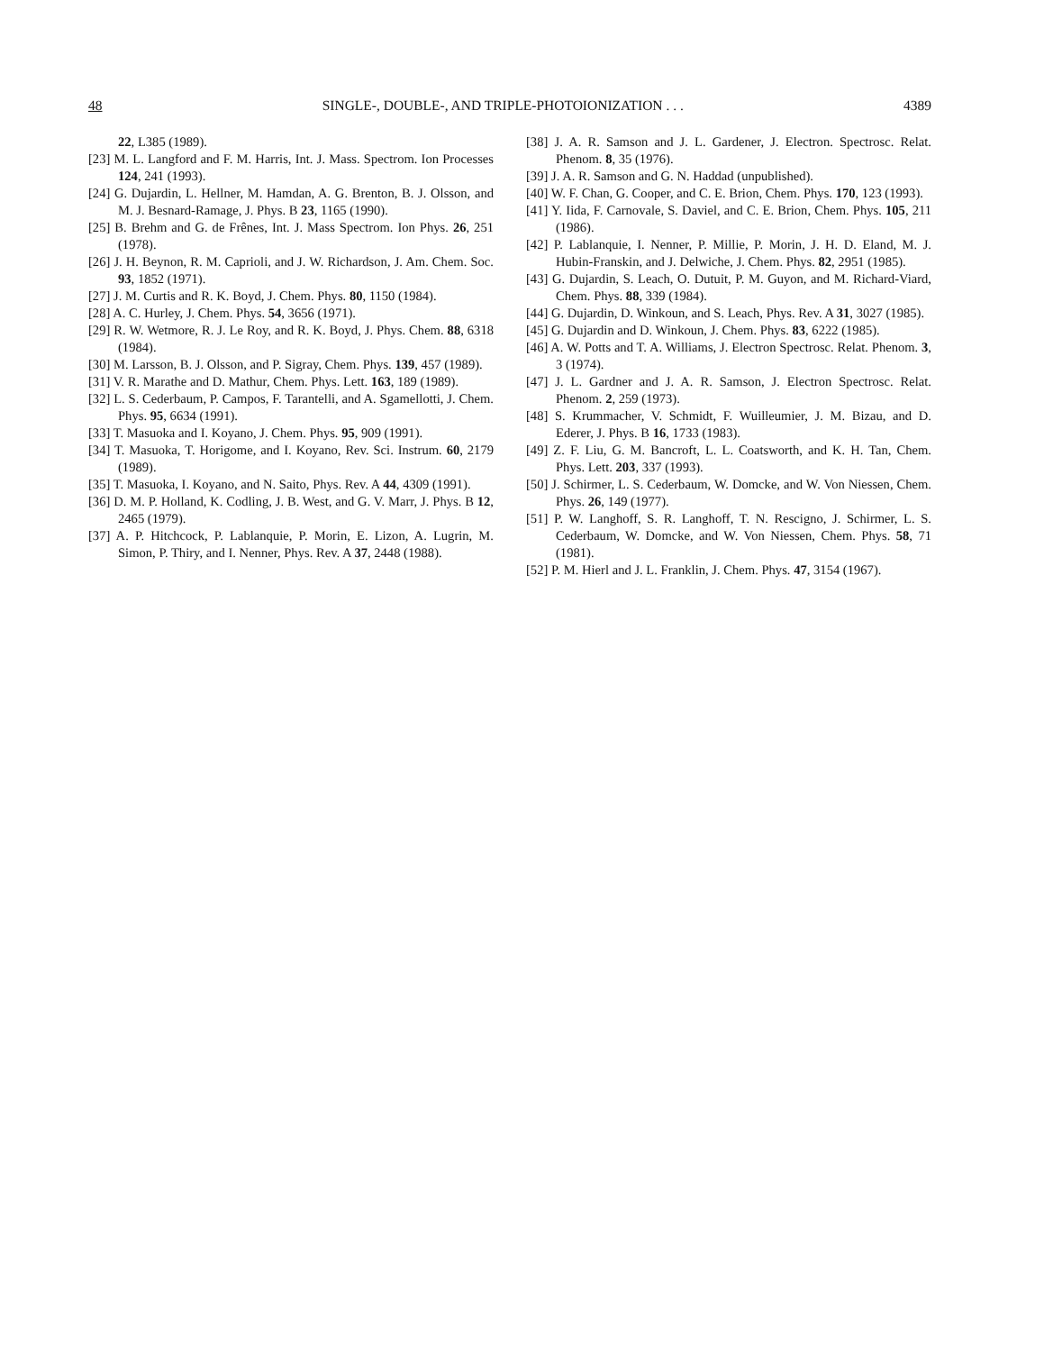48 SINGLE-, DOUBLE-, AND TRIPLE-PHOTOIONIZATION . . . 4389
22, L385 (1989).
[23] M. L. Langford and F. M. Harris, Int. J. Mass. Spectrom. Ion Processes 124, 241 (1993).
[24] G. Dujardin, L. Hellner, M. Hamdan, A. G. Brenton, B. J. Olsson, and M. J. Besnard-Ramage, J. Phys. B 23, 1165 (1990).
[25] B. Brehm and G. de Frênes, Int. J. Mass Spectrom. Ion Phys. 26, 251 (1978).
[26] J. H. Beynon, R. M. Caprioli, and J. W. Richardson, J. Am. Chem. Soc. 93, 1852 (1971).
[27] J. M. Curtis and R. K. Boyd, J. Chem. Phys. 80, 1150 (1984).
[28] A. C. Hurley, J. Chem. Phys. 54, 3656 (1971).
[29] R. W. Wetmore, R. J. Le Roy, and R. K. Boyd, J. Phys. Chem. 88, 6318 (1984).
[30] M. Larsson, B. J. Olsson, and P. Sigray, Chem. Phys. 139, 457 (1989).
[31] V. R. Marathe and D. Mathur, Chem. Phys. Lett. 163, 189 (1989).
[32] L. S. Cederbaum, P. Campos, F. Tarantelli, and A. Sgamellotti, J. Chem. Phys. 95, 6634 (1991).
[33] T. Masuoka and I. Koyano, J. Chem. Phys. 95, 909 (1991).
[34] T. Masuoka, T. Horigome, and I. Koyano, Rev. Sci. Instrum. 60, 2179 (1989).
[35] T. Masuoka, I. Koyano, and N. Saito, Phys. Rev. A 44, 4309 (1991).
[36] D. M. P. Holland, K. Codling, J. B. West, and G. V. Marr, J. Phys. B 12, 2465 (1979).
[37] A. P. Hitchcock, P. Lablanquie, P. Morin, E. Lizon, A. Lugrin, M. Simon, P. Thiry, and I. Nenner, Phys. Rev. A 37, 2448 (1988).
[38] J. A. R. Samson and J. L. Gardener, J. Electron. Spectrosc. Relat. Phenom. 8, 35 (1976).
[39] J. A. R. Samson and G. N. Haddad (unpublished).
[40] W. F. Chan, G. Cooper, and C. E. Brion, Chem. Phys. 170, 123 (1993).
[41] Y. Iida, F. Carnovale, S. Daviel, and C. E. Brion, Chem. Phys. 105, 211 (1986).
[42] P. Lablanquie, I. Nenner, P. Millie, P. Morin, J. H. D. Eland, M. J. Hubin-Franskin, and J. Delwiche, J. Chem. Phys. 82, 2951 (1985).
[43] G. Dujardin, S. Leach, O. Dutuit, P. M. Guyon, and M. Richard-Viard, Chem. Phys. 88, 339 (1984).
[44] G. Dujardin, D. Winkoun, and S. Leach, Phys. Rev. A 31, 3027 (1985).
[45] G. Dujardin and D. Winkoun, J. Chem. Phys. 83, 6222 (1985).
[46] A. W. Potts and T. A. Williams, J. Electron Spectrosc. Relat. Phenom. 3, 3 (1974).
[47] J. L. Gardner and J. A. R. Samson, J. Electron Spectrosc. Relat. Phenom. 2, 259 (1973).
[48] S. Krummacher, V. Schmidt, F. Wuilleumier, J. M. Bizau, and D. Ederer, J. Phys. B 16, 1733 (1983).
[49] Z. F. Liu, G. M. Bancroft, L. L. Coatsworth, and K. H. Tan, Chem. Phys. Lett. 203, 337 (1993).
[50] J. Schirmer, L. S. Cederbaum, W. Domcke, and W. Von Niessen, Chem. Phys. 26, 149 (1977).
[51] P. W. Langhoff, S. R. Langhoff, T. N. Rescigno, J. Schirmer, L. S. Cederbaum, W. Domcke, and W. Von Niessen, Chem. Phys. 58, 71 (1981).
[52] P. M. Hierl and J. L. Franklin, J. Chem. Phys. 47, 3154 (1967).